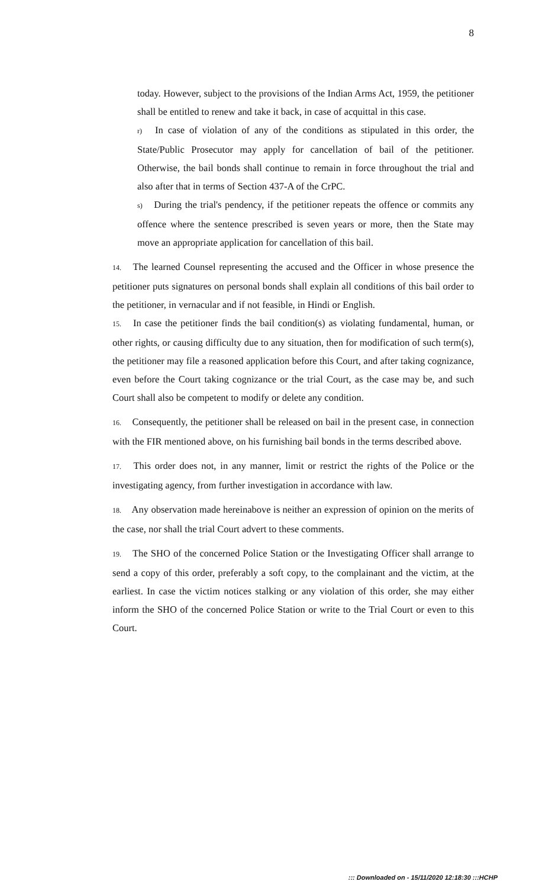8
today. However, subject to the provisions of the Indian Arms Act, 1959, the petitioner shall be entitled to renew and take it back, in case of acquittal in this case.
r) In case of violation of any of the conditions as stipulated in this order, the State/Public Prosecutor may apply for cancellation of bail of the petitioner. Otherwise, the bail bonds shall continue to remain in force throughout the trial and also after that in terms of Section 437-A of the CrPC.
s) During the trial's pendency, if the petitioner repeats the offence or commits any offence where the sentence prescribed is seven years or more, then the State may move an appropriate application for cancellation of this bail.
14. The learned Counsel representing the accused and the Officer in whose presence the petitioner puts signatures on personal bonds shall explain all conditions of this bail order to the petitioner, in vernacular and if not feasible, in Hindi or English.
15. In case the petitioner finds the bail condition(s) as violating fundamental, human, or other rights, or causing difficulty due to any situation, then for modification of such term(s), the petitioner may file a reasoned application before this Court, and after taking cognizance, even before the Court taking cognizance or the trial Court, as the case may be, and such Court shall also be competent to modify or delete any condition.
16. Consequently, the petitioner shall be released on bail in the present case, in connection with the FIR mentioned above, on his furnishing bail bonds in the terms described above.
17. This order does not, in any manner, limit or restrict the rights of the Police or the investigating agency, from further investigation in accordance with law.
18. Any observation made hereinabove is neither an expression of opinion on the merits of the case, nor shall the trial Court advert to these comments.
19. The SHO of the concerned Police Station or the Investigating Officer shall arrange to send a copy of this order, preferably a soft copy, to the complainant and the victim, at the earliest. In case the victim notices stalking or any violation of this order, she may either inform the SHO of the concerned Police Station or write to the Trial Court or even to this Court.
::: Downloaded on - 15/11/2020 12:18:30 :::HCHP